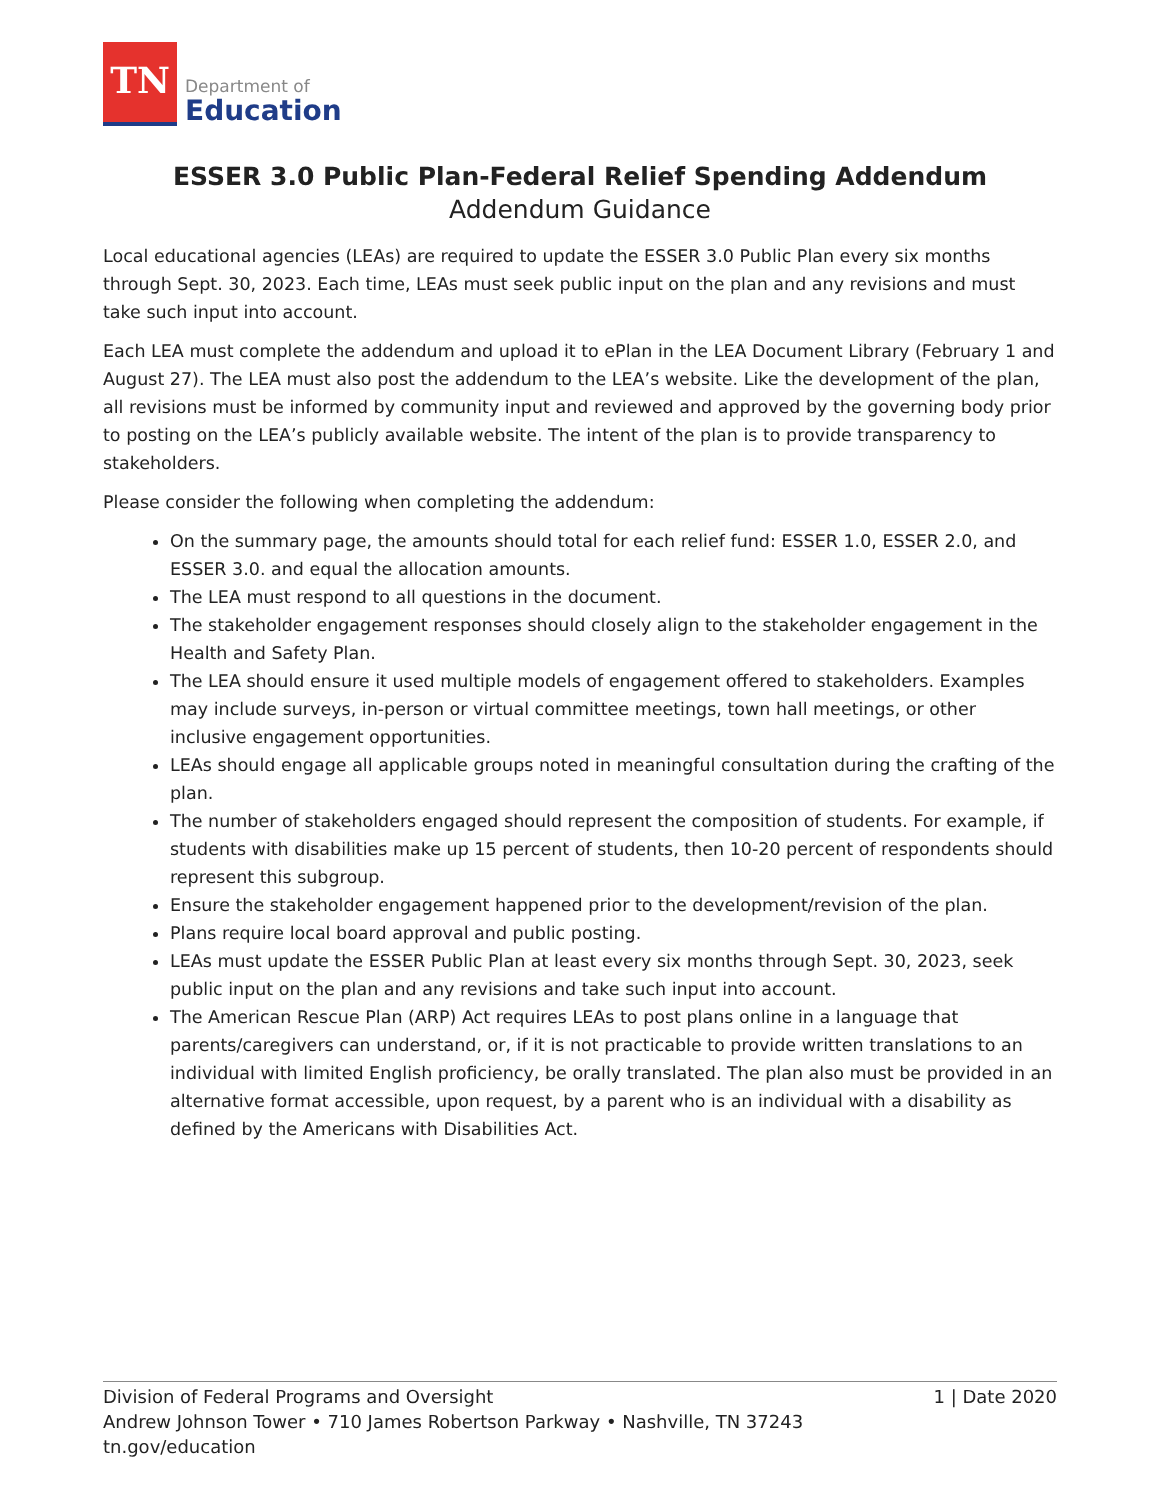TN
Department of
Education
ESSER 3.0 Public Plan-Federal Relief Spending Addendum
Addendum Guidance
Local educational agencies (LEAs) are required to update the ESSER 3.0 Public Plan every six months through Sept. 30, 2023. Each time, LEAs must seek public input on the plan and any revisions and must take such input into account.
Each LEA must complete the addendum and upload it to ePlan in the LEA Document Library (February 1 and August 27). The LEA must also post the addendum to the LEA’s website. Like the development of the plan, all revisions must be informed by community input and reviewed and approved by the governing body prior to posting on the LEA’s publicly available website. The intent of the plan is to provide transparency to stakeholders.
Please consider the following when completing the addendum:
On the summary page, the amounts should total for each relief fund: ESSER 1.0, ESSER 2.0, and ESSER 3.0. and equal the allocation amounts.
The LEA must respond to all questions in the document.
The stakeholder engagement responses should closely align to the stakeholder engagement in the Health and Safety Plan.
The LEA should ensure it used multiple models of engagement offered to stakeholders. Examples may include surveys, in-person or virtual committee meetings, town hall meetings, or other inclusive engagement opportunities.
LEAs should engage all applicable groups noted in meaningful consultation during the crafting of the plan.
The number of stakeholders engaged should represent the composition of students. For example, if students with disabilities make up 15 percent of students, then 10-20 percent of respondents should represent this subgroup.
Ensure the stakeholder engagement happened prior to the development/revision of the plan.
Plans require local board approval and public posting.
LEAs must update the ESSER Public Plan at least every six months through Sept. 30, 2023, seek public input on the plan and any revisions and take such input into account.
The American Rescue Plan (ARP) Act requires LEAs to post plans online in a language that parents/caregivers can understand, or, if it is not practicable to provide written translations to an individual with limited English proficiency, be orally translated. The plan also must be provided in an alternative format accessible, upon request, by a parent who is an individual with a disability as defined by the Americans with Disabilities Act.
Division of Federal Programs and Oversight 1 | Date 2020
Andrew Johnson Tower • 710 James Robertson Parkway • Nashville, TN 37243
tn.gov/education